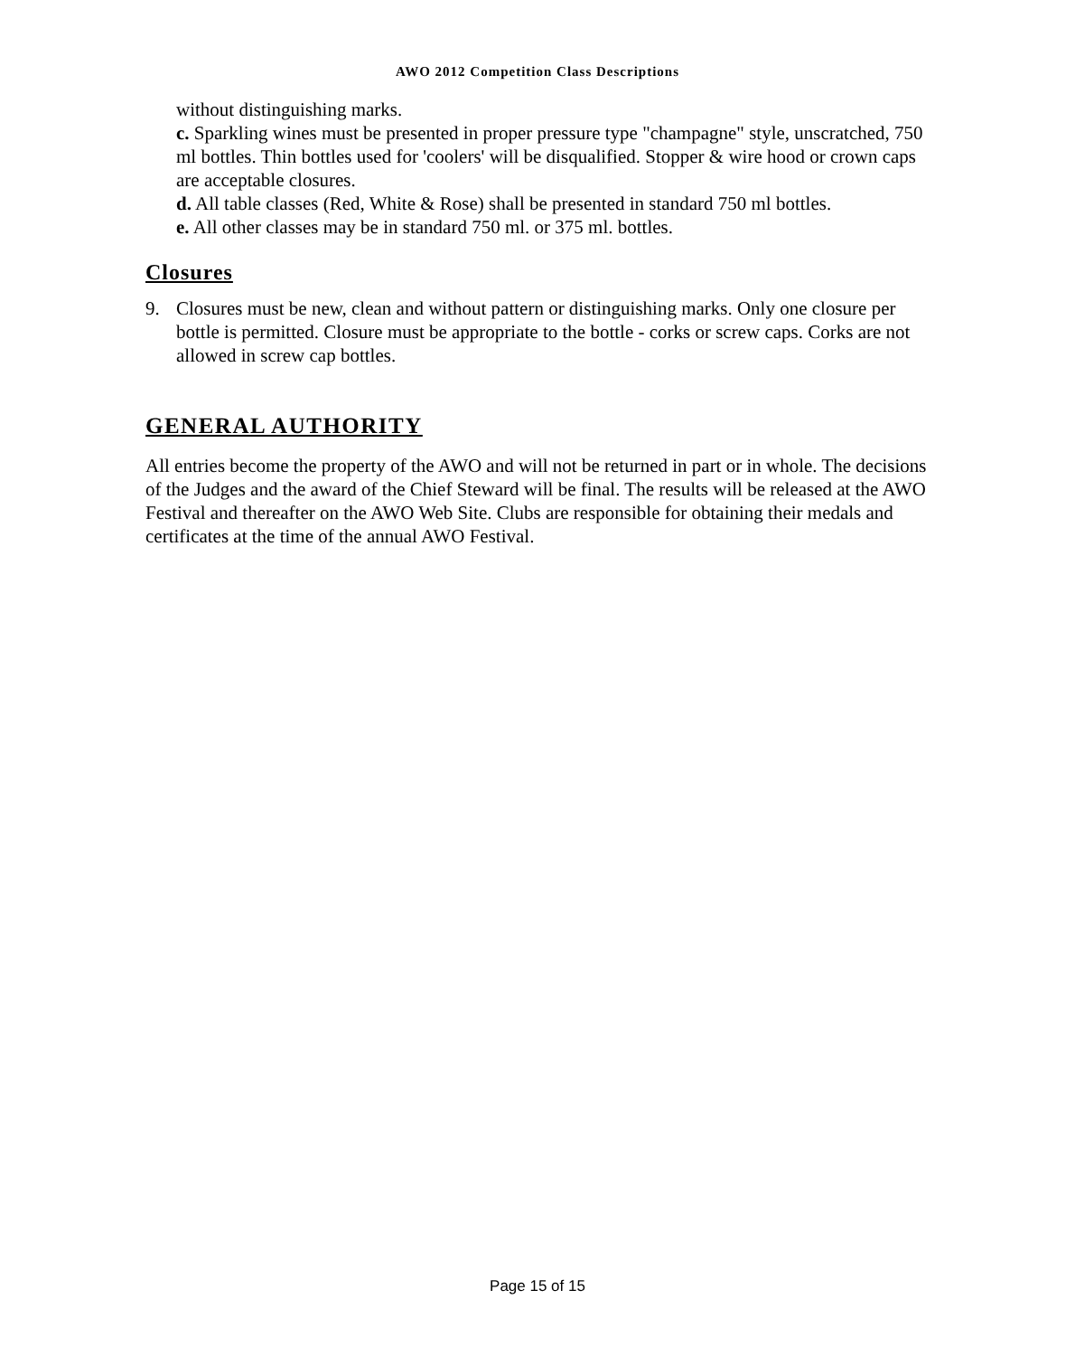AWO 2012 Competition Class Descriptions
without distinguishing marks.
c. Sparkling wines must be presented in proper pressure type "champagne" style, unscratched, 750 ml bottles. Thin bottles used for 'coolers' will be disqualified. Stopper & wire hood or crown caps are acceptable closures.
d. All table classes (Red, White & Rose) shall be presented in standard 750 ml bottles.
e. All other classes may be in standard 750 ml. or 375 ml. bottles.
Closures
9. Closures must be new, clean and without pattern or distinguishing marks. Only one closure per bottle is permitted. Closure must be appropriate to the bottle - corks or screw caps. Corks are not allowed in screw cap bottles.
GENERAL AUTHORITY
All entries become the property of the AWO and will not be returned in part or in whole. The decisions of the Judges and the award of the Chief Steward will be final. The results will be released at the AWO Festival and thereafter on the AWO Web Site. Clubs are responsible for obtaining their medals and certificates at the time of the annual AWO Festival.
Page 15 of 15